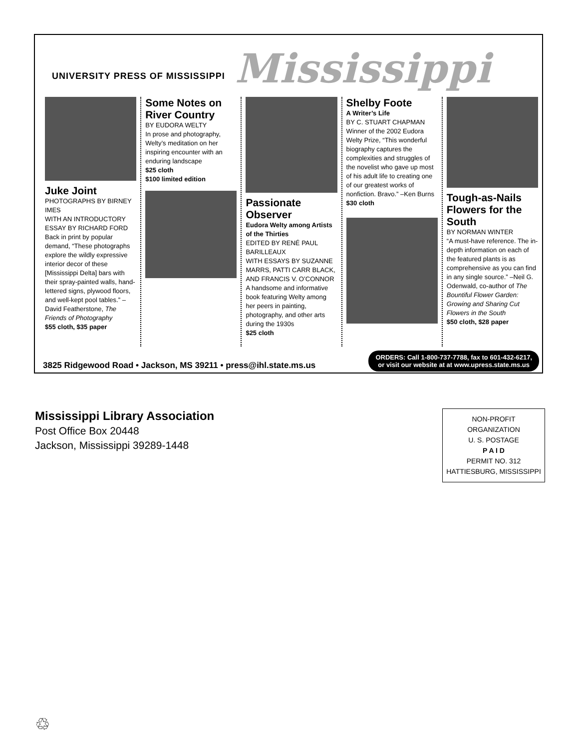UNIVERSITY PRESS OF MISSISSIPPI Mississippi
Juke Joint
PHOTOGRAPHS BY BIRNEY IMES
WITH AN INTRODUCTORY ESSAY BY RICHARD FORD
Back in print by popular demand, “These photographs explore the wildly expressive interior decor of these [Mississippi Delta] bars with their spray-painted walls, hand-lettered signs, plywood floors, and well-kept pool tables.” –David Featherstone, The Friends of Photography
$55 cloth, $35 paper
Some Notes on River Country
BY EUDORA WELTY
In prose and photography, Welty’s meditation on her inspiring encounter with an enduring landscape
$25 cloth
$100 limited edition
Passionate Observer
Eudora Welty among Artists of the Thirties
EDITED BY RENÉ PAUL BARILLEAUX
WITH ESSAYS BY SUZANNE MARRS, PATTI CARR BLACK, AND FRANCIS V. O’CONNOR
A handsome and informative book featuring Welty among her peers in painting, photography, and other arts during the 1930s
$25 cloth
Shelby Foote
A Writer’s Life
BY C. STUART CHAPMAN
Winner of the 2002 Eudora Welty Prize, “This wonderful biography captures the complexities and struggles of the novelist who gave up most of his adult life to creating one of our greatest works of nonfiction. Bravo.” –Ken Burns
$30 cloth
Tough-as-Nails Flowers for the South
BY NORMAN WINTER
“A must-have reference. The in-depth information on each of the featured plants is as comprehensive as you can find in any single source.” –Neil G. Odenwald, co-author of The Bountiful Flower Garden: Growing and Sharing Cut Flowers in the South
$50 cloth, $28 paper
3825 Ridgewood Road • Jackson, MS 39211 • press@ihl.state.ms.us
ORDERS: Call 1-800-737-7788, fax to 601-432-6217,
or visit our website at at www.upress.state.ms.us
Mississippi Library Association
Post Office Box 20448
Jackson, Mississippi 39289-1448
NON-PROFIT
ORGANIZATION
U. S. POSTAGE
P A I D
PERMIT NO. 312
HATTIESBURG, MISSISSIPPI
♲